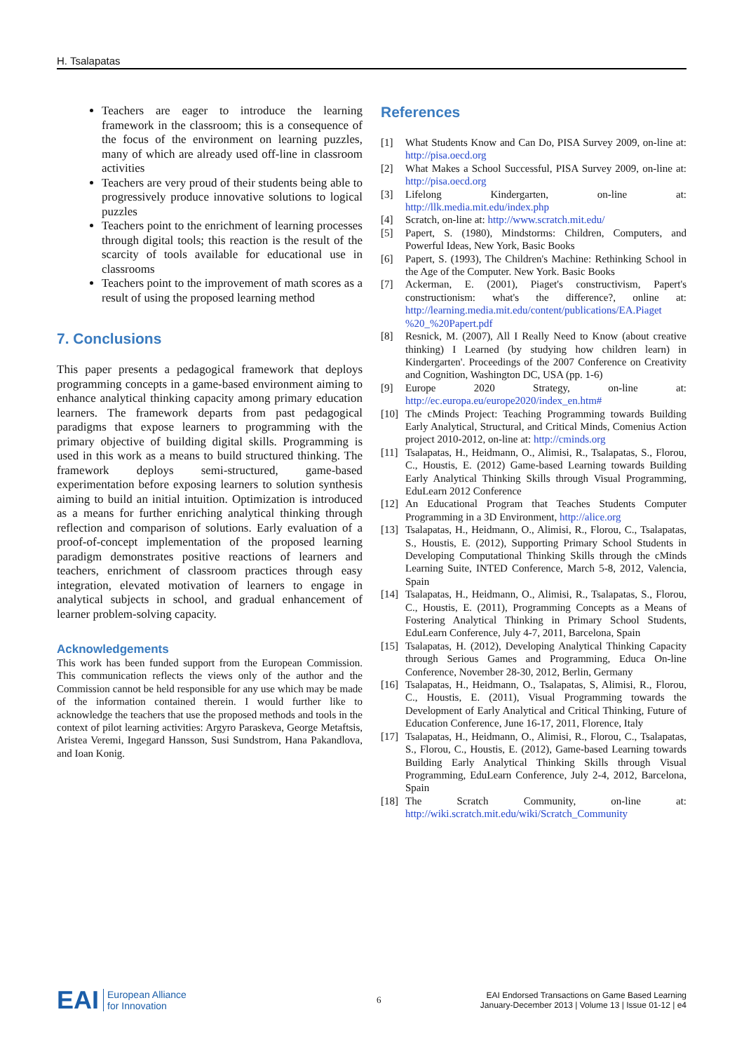H. Tsalapatas
Teachers are eager to introduce the learning framework in the classroom; this is a consequence of the focus of the environment on learning puzzles, many of which are already used off-line in classroom activities
Teachers are very proud of their students being able to progressively produce innovative solutions to logical puzzles
Teachers point to the enrichment of learning processes through digital tools; this reaction is the result of the scarcity of tools available for educational use in classrooms
Teachers point to the improvement of math scores as a result of using the proposed learning method
7. Conclusions
This paper presents a pedagogical framework that deploys programming concepts in a game-based environment aiming to enhance analytical thinking capacity among primary education learners. The framework departs from past pedagogical paradigms that expose learners to programming with the primary objective of building digital skills. Programming is used in this work as a means to build structured thinking. The framework deploys semi-structured, game-based experimentation before exposing learners to solution synthesis aiming to build an initial intuition. Optimization is introduced as a means for further enriching analytical thinking through reflection and comparison of solutions. Early evaluation of a proof-of-concept implementation of the proposed learning paradigm demonstrates positive reactions of learners and teachers, enrichment of classroom practices through easy integration, elevated motivation of learners to engage in analytical subjects in school, and gradual enhancement of learner problem-solving capacity.
Acknowledgements
This work has been funded support from the European Commission. This communication reflects the views only of the author and the Commission cannot be held responsible for any use which may be made of the information contained therein. I would further like to acknowledge the teachers that use the proposed methods and tools in the context of pilot learning activities: Argyro Paraskeva, George Metaftsis, Aristea Veremi, Ingegard Hansson, Susi Sundstrom, Hana Pakandlova, and Ioan Konig.
References
[1] What Students Know and Can Do, PISA Survey 2009, on-line at: http://pisa.oecd.org
[2] What Makes a School Successful, PISA Survey 2009, on-line at: http://pisa.oecd.org
[3] Lifelong Kindergarten, on-line at: http://llk.media.mit.edu/index.php
[4] Scratch, on-line at: http://www.scratch.mit.edu/
[5] Papert, S. (1980), Mindstorms: Children, Computers, and Powerful Ideas, New York, Basic Books
[6] Papert, S. (1993), The Children's Machine: Rethinking School in the Age of the Computer. New York. Basic Books
[7] Ackerman, E. (2001), Piaget's constructivism, Papert's constructionism: what's the difference?, online at: http://learning.media.mit.edu/content/publications/EA.Piaget %20_%20Papert.pdf
[8] Resnick, M. (2007), All I Really Need to Know (about creative thinking) I Learned (by studying how children learn) in Kindergarten'. Proceedings of the 2007 Conference on Creativity and Cognition, Washington DC, USA (pp. 1-6)
[9] Europe 2020 Strategy, on-line at: http://ec.europa.eu/europe2020/index_en.htm#
[10] The cMinds Project: Teaching Programming towards Building Early Analytical, Structural, and Critical Minds, Comenius Action project 2010-2012, on-line at: http://cminds.org
[11] Tsalapatas, H., Heidmann, O., Alimisi, R., Tsalapatas, S., Florou, C., Houstis, E. (2012) Game-based Learning towards Building Early Analytical Thinking Skills through Visual Programming, EduLearn 2012 Conference
[12] An Educational Program that Teaches Students Computer Programming in a 3D Environment, http://alice.org
[13] Tsalapatas, H., Heidmann, O., Alimisi, R., Florou, C., Tsalapatas, S., Houstis, E. (2012), Supporting Primary School Students in Developing Computational Thinking Skills through the cMinds Learning Suite, INTED Conference, March 5-8, 2012, Valencia, Spain
[14] Tsalapatas, H., Heidmann, O., Alimisi, R., Tsalapatas, S., Florou, C., Houstis, E. (2011), Programming Concepts as a Means of Fostering Analytical Thinking in Primary School Students, EduLearn Conference, July 4-7, 2011, Barcelona, Spain
[15] Tsalapatas, H. (2012), Developing Analytical Thinking Capacity through Serious Games and Programming, Educa On-line Conference, November 28-30, 2012, Berlin, Germany
[16] Tsalapatas, H., Heidmann, O., Tsalapatas, S, Alimisi, R., Florou, C., Houstis, E. (2011), Visual Programming towards the Development of Early Analytical and Critical Thinking, Future of Education Conference, June 16-17, 2011, Florence, Italy
[17] Tsalapatas, H., Heidmann, O., Alimisi, R., Florou, C., Tsalapatas, S., Florou, C., Houstis, E. (2012), Game-based Learning towards Building Early Analytical Thinking Skills through Visual Programming, EduLearn Conference, July 2-4, 2012, Barcelona, Spain
[18] The Scratch Community, on-line at: http://wiki.scratch.mit.edu/wiki/Scratch_Community
EAI European Alliance
for Innovation
6
EAI Endorsed Transactions on Game Based Learning
January-December 2013 | Volume 13 | Issue 01-12 | e4